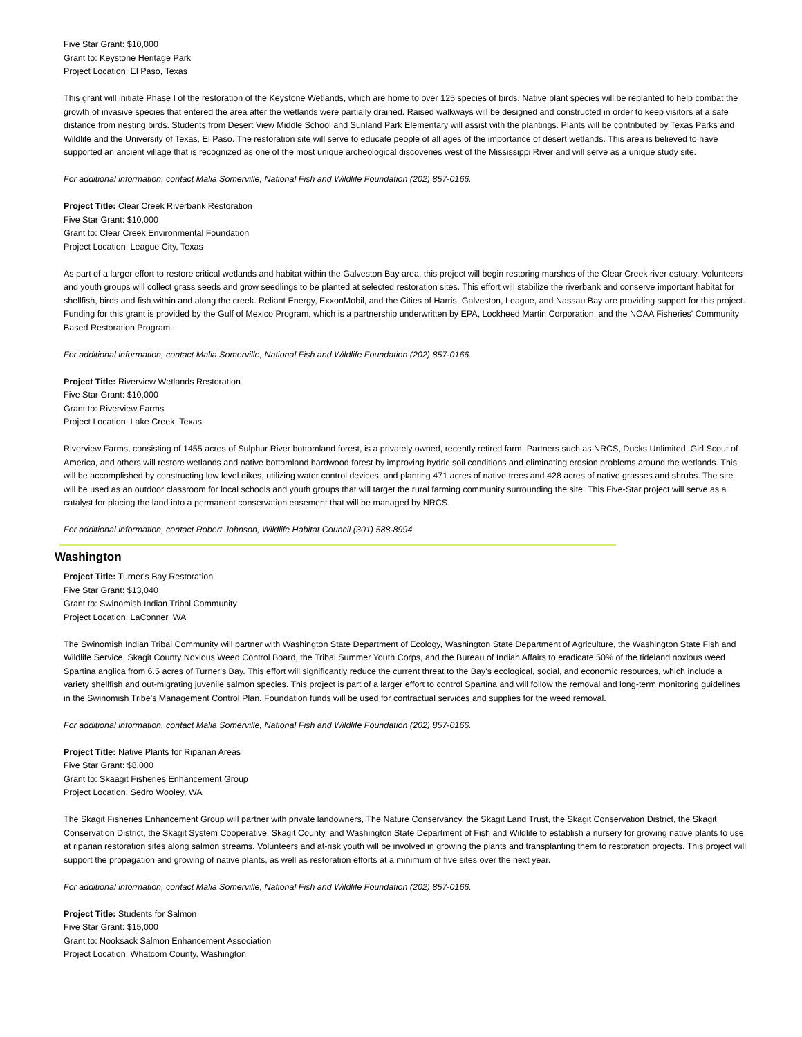Five Star Grant: $10,000
Grant to: Keystone Heritage Park
Project Location: El Paso, Texas
This grant will initiate Phase I of the restoration of the Keystone Wetlands, which are home to over 125 species of birds. Native plant species will be replanted to help combat the growth of invasive species that entered the area after the wetlands were partially drained. Raised walkways will be designed and constructed in order to keep visitors at a safe distance from nesting birds. Students from Desert View Middle School and Sunland Park Elementary will assist with the plantings. Plants will be contributed by Texas Parks and Wildlife and the University of Texas, El Paso. The restoration site will serve to educate people of all ages of the importance of desert wetlands. This area is believed to have supported an ancient village that is recognized as one of the most unique archeological discoveries west of the Mississippi River and will serve as a unique study site.
For additional information, contact Malia Somerville, National Fish and Wildlife Foundation (202) 857-0166.
Project Title: Clear Creek Riverbank Restoration
Five Star Grant: $10,000
Grant to: Clear Creek Environmental Foundation
Project Location: League City, Texas
As part of a larger effort to restore critical wetlands and habitat within the Galveston Bay area, this project will begin restoring marshes of the Clear Creek river estuary. Volunteers and youth groups will collect grass seeds and grow seedlings to be planted at selected restoration sites. This effort will stabilize the riverbank and conserve important habitat for shellfish, birds and fish within and along the creek. Reliant Energy, ExxonMobil, and the Cities of Harris, Galveston, League, and Nassau Bay are providing support for this project. Funding for this grant is provided by the Gulf of Mexico Program, which is a partnership underwritten by EPA, Lockheed Martin Corporation, and the NOAA Fisheries' Community Based Restoration Program.
For additional information, contact Malia Somerville, National Fish and Wildlife Foundation (202) 857-0166.
Project Title: Riverview Wetlands Restoration
Five Star Grant: $10,000
Grant to: Riverview Farms
Project Location: Lake Creek, Texas
Riverview Farms, consisting of 1455 acres of Sulphur River bottomland forest, is a privately owned, recently retired farm. Partners such as NRCS, Ducks Unlimited, Girl Scout of America, and others will restore wetlands and native bottomland hardwood forest by improving hydric soil conditions and eliminating erosion problems around the wetlands. This will be accomplished by constructing low level dikes, utilizing water control devices, and planting 471 acres of native trees and 428 acres of native grasses and shrubs. The site will be used as an outdoor classroom for local schools and youth groups that will target the rural farming community surrounding the site. This Five-Star project will serve as a catalyst for placing the land into a permanent conservation easement that will be managed by NRCS.
For additional information, contact Robert Johnson, Wildlife Habitat Council (301) 588-8994.
Washington
Project Title: Turner's Bay Restoration
Five Star Grant: $13,040
Grant to: Swinomish Indian Tribal Community
Project Location: LaConner, WA
The Swinomish Indian Tribal Community will partner with Washington State Department of Ecology, Washington State Department of Agriculture, the Washington State Fish and Wildlife Service, Skagit County Noxious Weed Control Board, the Tribal Summer Youth Corps, and the Bureau of Indian Affairs to eradicate 50% of the tideland noxious weed Spartina anglica from 6.5 acres of Turner's Bay. This effort will significantly reduce the current threat to the Bay's ecological, social, and economic resources, which include a variety shellfish and out-migrating juvenile salmon species. This project is part of a larger effort to control Spartina and will follow the removal and long-term monitoring guidelines in the Swinomish Tribe's Management Control Plan. Foundation funds will be used for contractual services and supplies for the weed removal.
For additional information, contact Malia Somerville, National Fish and Wildlife Foundation (202) 857-0166.
Project Title: Native Plants for Riparian Areas
Five Star Grant: $8,000
Grant to: Skaagit Fisheries Enhancement Group
Project Location: Sedro Wooley, WA
The Skagit Fisheries Enhancement Group will partner with private landowners, The Nature Conservancy, the Skagit Land Trust, the Skagit Conservation District, the Skagit Conservation District, the Skagit System Cooperative, Skagit County, and Washington State Department of Fish and Wildlife to establish a nursery for growing native plants to use at riparian restoration sites along salmon streams. Volunteers and at-risk youth will be involved in growing the plants and transplanting them to restoration projects. This project will support the propagation and growing of native plants, as well as restoration efforts at a minimum of five sites over the next year.
For additional information, contact Malia Somerville, National Fish and Wildlife Foundation (202) 857-0166.
Project Title: Students for Salmon
Five Star Grant: $15,000
Grant to: Nooksack Salmon Enhancement Association
Project Location: Whatcom County, Washington